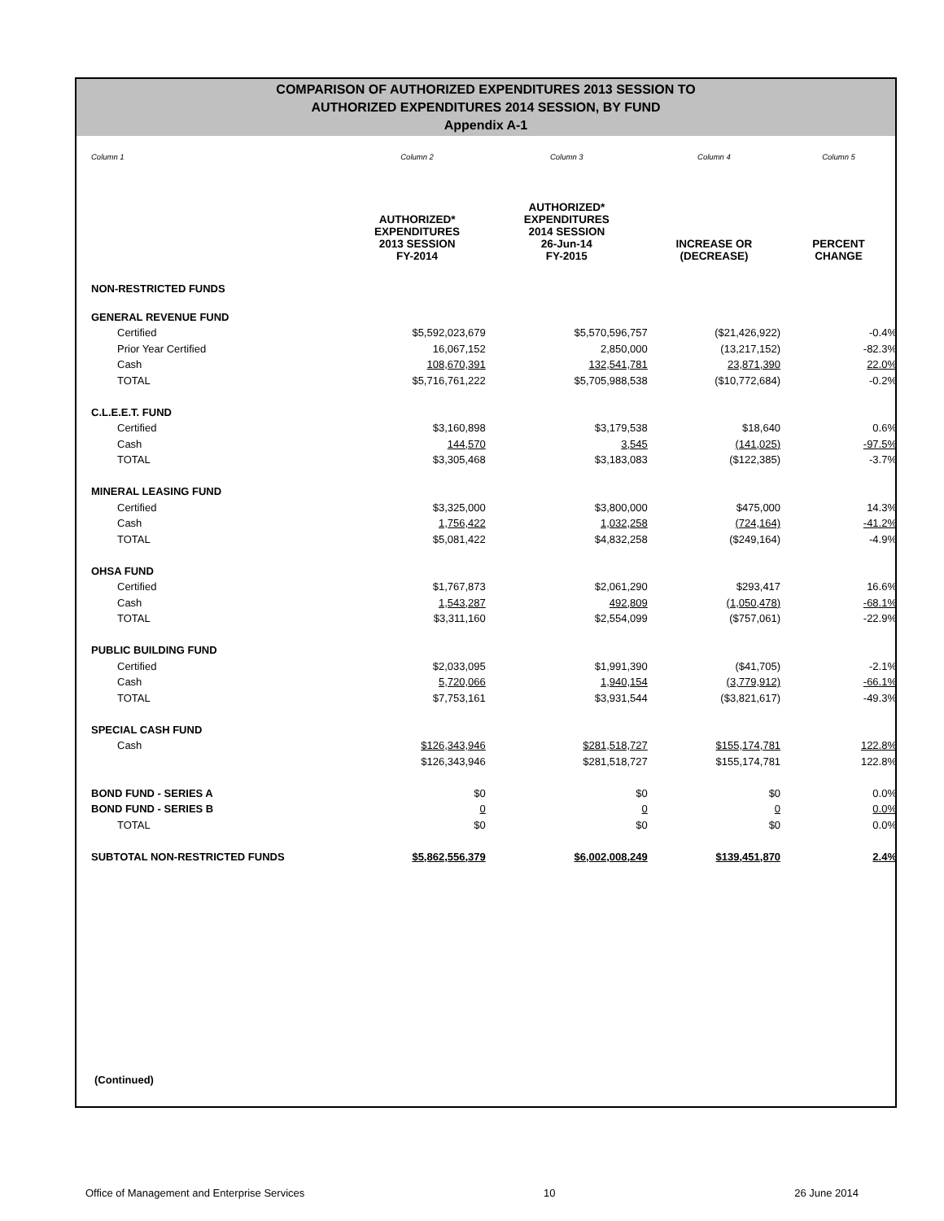COMPARISON OF AUTHORIZED EXPENDITURES 2013 SESSION TO
AUTHORIZED EXPENDITURES 2014 SESSION, BY FUND
Appendix A-1
| Column 1 | Column 2 | Column 3 | Column 4 | Column 5 |
| | AUTHORIZED* EXPENDITURES 2013 SESSION FY-2014 | AUTHORIZED* EXPENDITURES 2014 SESSION 26-Jun-14 FY-2015 | INCREASE OR (DECREASE) | PERCENT CHANGE |
| NON-RESTRICTED FUNDS | | | | |
| GENERAL REVENUE FUND | | | | |
| Certified | $5,592,023,679 | $5,570,596,757 | ($21,426,922) | -0.4% |
| Prior Year Certified | 16,067,152 | 2,850,000 | (13,217,152) | -82.3% |
| Cash | 108,670,391 | 132,541,781 | 23,871,390 | 22.0% |
| TOTAL | $5,716,761,222 | $5,705,988,538 | ($10,772,684) | -0.2% |
| C.L.E.E.T. FUND | | | | |
| Certified | $3,160,898 | $3,179,538 | $18,640 | 0.6% |
| Cash | 144,570 | 3,545 | (141,025) | -97.5% |
| TOTAL | $3,305,468 | $3,183,083 | ($122,385) | -3.7% |
| MINERAL LEASING FUND | | | | |
| Certified | $3,325,000 | $3,800,000 | $475,000 | 14.3% |
| Cash | 1,756,422 | 1,032,258 | (724,164) | -41.2% |
| TOTAL | $5,081,422 | $4,832,258 | ($249,164) | -4.9% |
| OHSA FUND | | | | |
| Certified | $1,767,873 | $2,061,290 | $293,417 | 16.6% |
| Cash | 1,543,287 | 492,809 | (1,050,478) | -68.1% |
| TOTAL | $3,311,160 | $2,554,099 | ($757,061) | -22.9% |
| PUBLIC BUILDING FUND | | | | |
| Certified | $2,033,095 | $1,991,390 | ($41,705) | -2.1% |
| Cash | 5,720,066 | 1,940,154 | (3,779,912) | -66.1% |
| TOTAL | $7,753,161 | $3,931,544 | ($3,821,617) | -49.3% |
| SPECIAL CASH FUND | | | | |
| Cash | $126,343,946 | $281,518,727 | $155,174,781 | 122.8% |
| | $126,343,946 | $281,518,727 | $155,174,781 | 122.8% |
| BOND FUND - SERIES A | $0 | $0 | $0 | 0.0% |
| BOND FUND - SERIES B | 0 | 0 | 0 | 0.0% |
| TOTAL | $0 | $0 | $0 | 0.0% |
| SUBTOTAL NON-RESTRICTED FUNDS | $5,862,556,379 | $6,002,008,249 | $139,451,870 | 2.4% |
(Continued)
Office of Management and Enterprise Services 10 26 June 2014